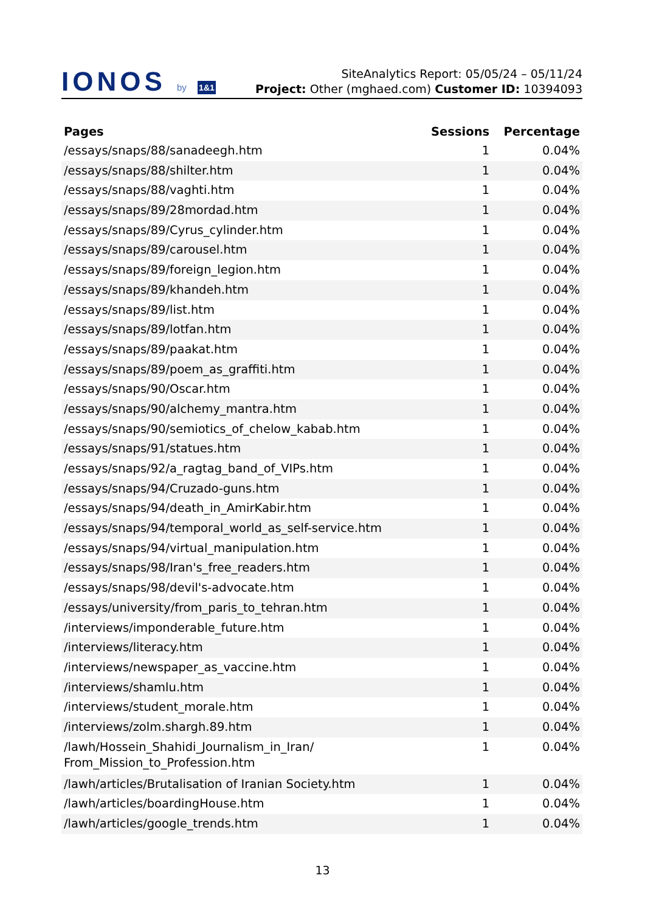IONOS by 1&1
SiteAnalytics Report: 05/05/24 – 05/11/24
Project: Other (mghaed.com) Customer ID: 10394093
| Pages | Sessions | Percentage |
| --- | --- | --- |
| /essays/snaps/88/sanadeegh.htm | 1 | 0.04% |
| /essays/snaps/88/shilter.htm | 1 | 0.04% |
| /essays/snaps/88/vaghti.htm | 1 | 0.04% |
| /essays/snaps/89/28mordad.htm | 1 | 0.04% |
| /essays/snaps/89/Cyrus_cylinder.htm | 1 | 0.04% |
| /essays/snaps/89/carousel.htm | 1 | 0.04% |
| /essays/snaps/89/foreign_legion.htm | 1 | 0.04% |
| /essays/snaps/89/khandeh.htm | 1 | 0.04% |
| /essays/snaps/89/list.htm | 1 | 0.04% |
| /essays/snaps/89/lotfan.htm | 1 | 0.04% |
| /essays/snaps/89/paakat.htm | 1 | 0.04% |
| /essays/snaps/89/poem_as_graffiti.htm | 1 | 0.04% |
| /essays/snaps/90/Oscar.htm | 1 | 0.04% |
| /essays/snaps/90/alchemy_mantra.htm | 1 | 0.04% |
| /essays/snaps/90/semiotics_of_chelow_kabab.htm | 1 | 0.04% |
| /essays/snaps/91/statues.htm | 1 | 0.04% |
| /essays/snaps/92/a_ragtag_band_of_VIPs.htm | 1 | 0.04% |
| /essays/snaps/94/Cruzado-guns.htm | 1 | 0.04% |
| /essays/snaps/94/death_in_AmirKabir.htm | 1 | 0.04% |
| /essays/snaps/94/temporal_world_as_self-service.htm | 1 | 0.04% |
| /essays/snaps/94/virtual_manipulation.htm | 1 | 0.04% |
| /essays/snaps/98/Iran's_free_readers.htm | 1 | 0.04% |
| /essays/snaps/98/devil's-advocate.htm | 1 | 0.04% |
| /essays/university/from_paris_to_tehran.htm | 1 | 0.04% |
| /interviews/imponderable_future.htm | 1 | 0.04% |
| /interviews/literacy.htm | 1 | 0.04% |
| /interviews/newspaper_as_vaccine.htm | 1 | 0.04% |
| /interviews/shamlu.htm | 1 | 0.04% |
| /interviews/student_morale.htm | 1 | 0.04% |
| /interviews/zolm.shargh.89.htm | 1 | 0.04% |
| /lawh/Hossein_Shahidi_Journalism_in_Iran/ From_Mission_to_Profession.htm | 1 | 0.04% |
| /lawh/articles/Brutalisation of Iranian Society.htm | 1 | 0.04% |
| /lawh/articles/boardingHouse.htm | 1 | 0.04% |
| /lawh/articles/google_trends.htm | 1 | 0.04% |
13